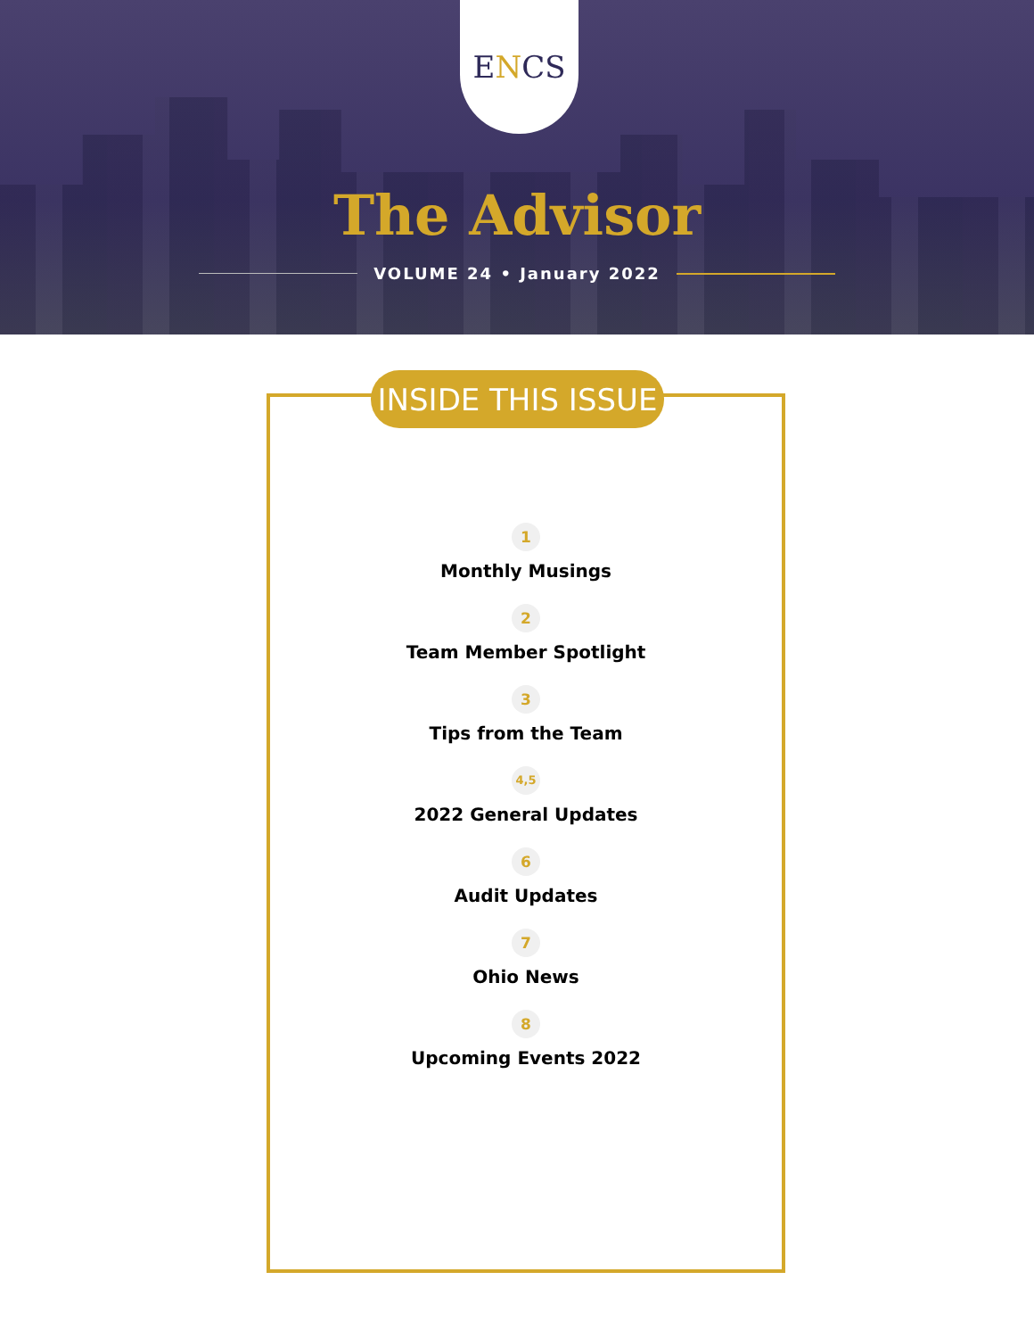E N CS
The Advisor
VOLUME 24 • January 2022
INSIDE THIS ISSUE
1
Monthly Musings
2
Team Member Spotlight
3
Tips from the Team
4,5
2022 General Updates
6
Audit Updates
7
Ohio News
8
Upcoming Events 2022